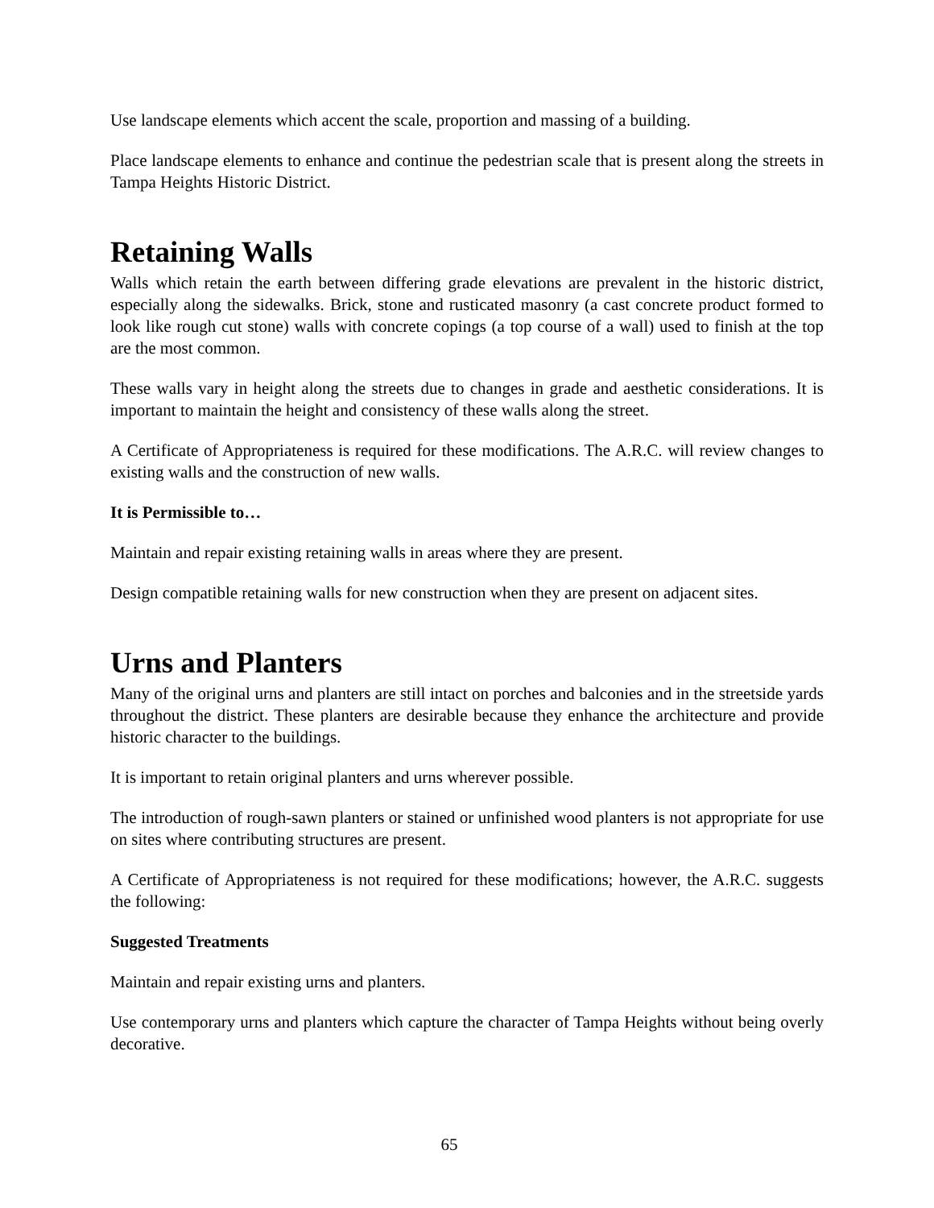Use landscape elements which accent the scale, proportion and massing of a building.
Place landscape elements to enhance and continue the pedestrian scale that is present along the streets in Tampa Heights Historic District.
Retaining Walls
Walls which retain the earth between differing grade elevations are prevalent in the historic district, especially along the sidewalks. Brick, stone and rusticated masonry (a cast concrete product formed to look like rough cut stone) walls with concrete copings (a top course of a wall) used to finish at the top are the most common.
These walls vary in height along the streets due to changes in grade and aesthetic considerations. It is important to maintain the height and consistency of these walls along the street.
A Certificate of Appropriateness is required for these modifications. The A.R.C. will review changes to existing walls and the construction of new walls.
It is Permissible to…
Maintain and repair existing retaining walls in areas where they are present.
Design compatible retaining walls for new construction when they are present on adjacent sites.
Urns and Planters
Many of the original urns and planters are still intact on porches and balconies and in the streetside yards throughout the district. These planters are desirable because they enhance the architecture and provide historic character to the buildings.
It is important to retain original planters and urns wherever possible.
The introduction of rough-sawn planters or stained or unfinished wood planters is not appropriate for use on sites where contributing structures are present.
A Certificate of Appropriateness is not required for these modifications; however, the A.R.C. suggests the following:
Suggested Treatments
Maintain and repair existing urns and planters.
Use contemporary urns and planters which capture the character of Tampa Heights without being overly decorative.
65